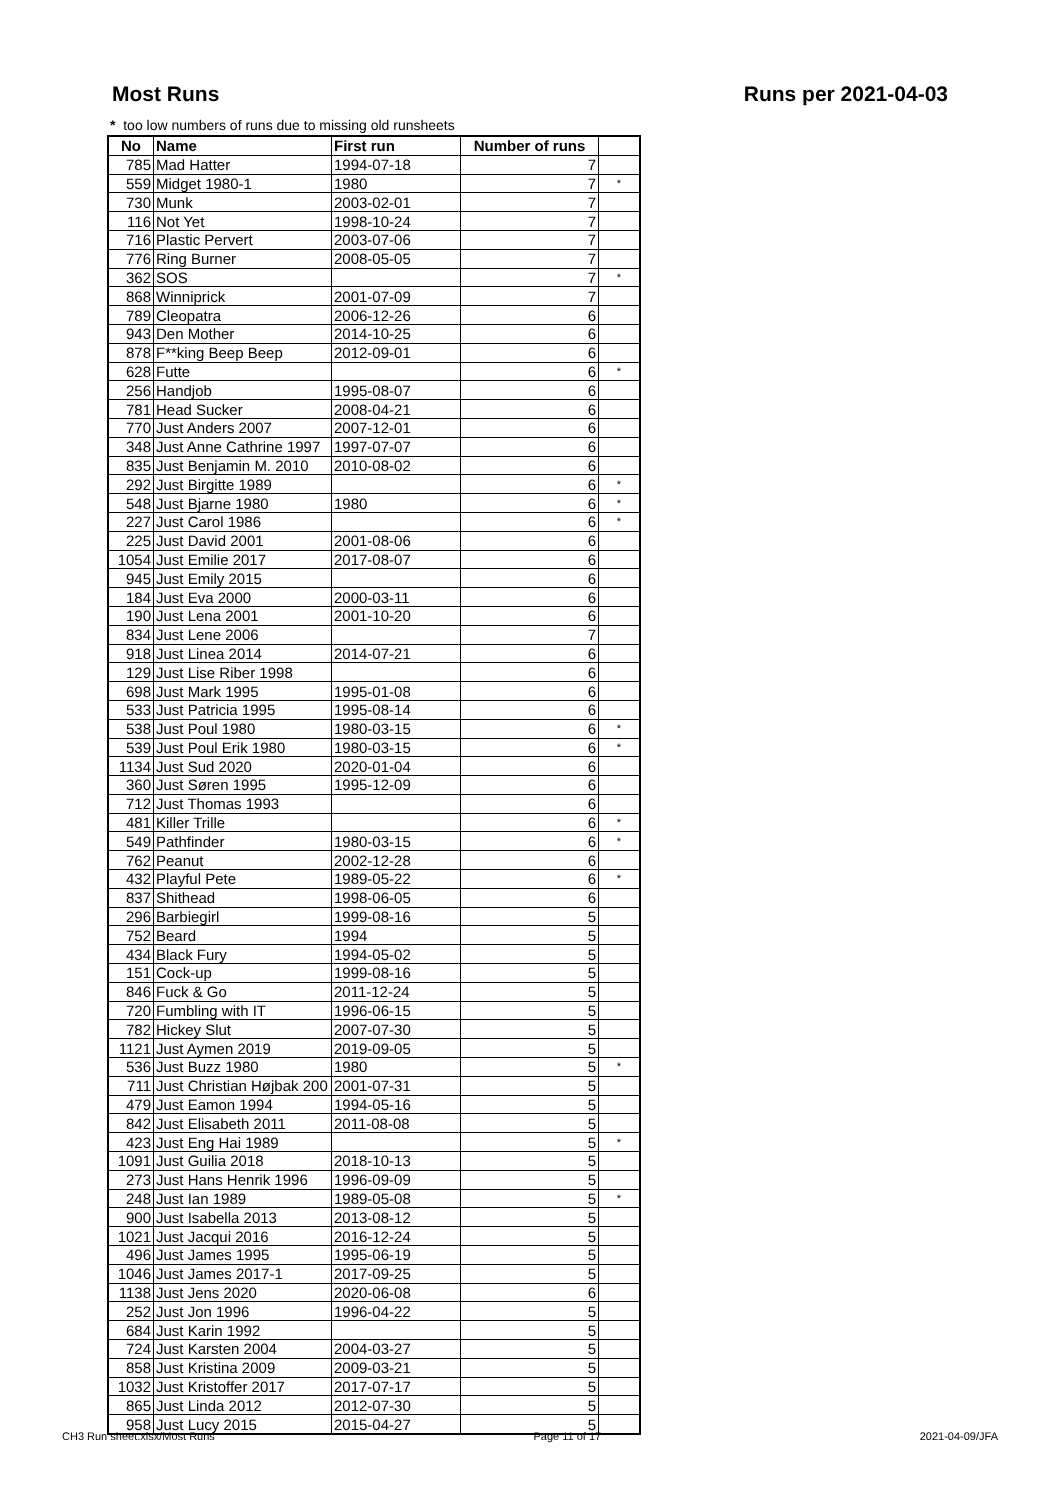Most Runs Runs per 2021-04-03
* too low numbers of runs due to missing old runsheets
| No | Name | First run | Number of runs | |
| --- | --- | --- | --- | --- |
| 785 | Mad Hatter | 1994-07-18 | 7 | |
| 559 | Midget 1980-1 | 1980 | 7 | * |
| 730 | Munk | 2003-02-01 | 7 | |
| 116 | Not Yet | 1998-10-24 | 7 | |
| 716 | Plastic Pervert | 2003-07-06 | 7 | |
| 776 | Ring Burner | 2008-05-05 | 7 | |
| 362 | SOS | | 7 | * |
| 868 | Winniprick | 2001-07-09 | 7 | |
| 789 | Cleopatra | 2006-12-26 | 6 | |
| 943 | Den Mother | 2014-10-25 | 6 | |
| 878 | F**king Beep Beep | 2012-09-01 | 6 | |
| 628 | Futte | | 6 | * |
| 256 | Handjob | 1995-08-07 | 6 | |
| 781 | Head Sucker | 2008-04-21 | 6 | |
| 770 | Just Anders 2007 | 2007-12-01 | 6 | |
| 348 | Just Anne Cathrine 1997 | 1997-07-07 | 6 | |
| 835 | Just Benjamin M. 2010 | 2010-08-02 | 6 | |
| 292 | Just Birgitte 1989 | | 6 | * |
| 548 | Just Bjarne 1980 | 1980 | 6 | * |
| 227 | Just Carol 1986 | | 6 | * |
| 225 | Just David 2001 | 2001-08-06 | 6 | |
| 1054 | Just Emilie 2017 | 2017-08-07 | 6 | |
| 945 | Just Emily 2015 | | 6 | |
| 184 | Just Eva 2000 | 2000-03-11 | 6 | |
| 190 | Just Lena 2001 | 2001-10-20 | 6 | |
| 834 | Just Lene 2006 | | 7 | |
| 918 | Just Linea 2014 | 2014-07-21 | 6 | |
| 129 | Just Lise Riber 1998 | | 6 | |
| 698 | Just Mark 1995 | 1995-01-08 | 6 | |
| 533 | Just Patricia 1995 | 1995-08-14 | 6 | |
| 538 | Just Poul 1980 | 1980-03-15 | 6 | * |
| 539 | Just Poul Erik 1980 | 1980-03-15 | 6 | * |
| 1134 | Just Sud 2020 | 2020-01-04 | 6 | |
| 360 | Just Søren 1995 | 1995-12-09 | 6 | |
| 712 | Just Thomas 1993 | | 6 | |
| 481 | Killer Trille | | 6 | * |
| 549 | Pathfinder | 1980-03-15 | 6 | * |
| 762 | Peanut | 2002-12-28 | 6 | |
| 432 | Playful Pete | 1989-05-22 | 6 | * |
| 837 | Shithead | 1998-06-05 | 6 | |
| 296 | Barbiegirl | 1999-08-16 | 5 | |
| 752 | Beard | 1994 | 5 | |
| 434 | Black Fury | 1994-05-02 | 5 | |
| 151 | Cock-up | 1999-08-16 | 5 | |
| 846 | Fuck & Go | 2011-12-24 | 5 | |
| 720 | Fumbling with IT | 1996-06-15 | 5 | |
| 782 | Hickey Slut | 2007-07-30 | 5 | |
| 1121 | Just Aymen 2019 | 2019-09-05 | 5 | |
| 536 | Just Buzz 1980 | 1980 | 5 | * |
| 711 | Just Christian Højbak 200 | 2001-07-31 | 5 | |
| 479 | Just Eamon 1994 | 1994-05-16 | 5 | |
| 842 | Just Elisabeth 2011 | 2011-08-08 | 5 | |
| 423 | Just Eng Hai 1989 | | 5 | * |
| 1091 | Just Guilia 2018 | 2018-10-13 | 5 | |
| 273 | Just Hans Henrik 1996 | 1996-09-09 | 5 | |
| 248 | Just Ian 1989 | 1989-05-08 | 5 | * |
| 900 | Just Isabella 2013 | 2013-08-12 | 5 | |
| 1021 | Just Jacqui 2016 | 2016-12-24 | 5 | |
| 496 | Just James 1995 | 1995-06-19 | 5 | |
| 1046 | Just James 2017-1 | 2017-09-25 | 5 | |
| 1138 | Just Jens 2020 | 2020-06-08 | 6 | |
| 252 | Just Jon 1996 | 1996-04-22 | 5 | |
| 684 | Just Karin 1992 | | 5 | |
| 724 | Just Karsten 2004 | 2004-03-27 | 5 | |
| 858 | Just Kristina 2009 | 2009-03-21 | 5 | |
| 1032 | Just Kristoffer 2017 | 2017-07-17 | 5 | |
| 865 | Just Linda 2012 | 2012-07-30 | 5 | |
| 958 | Just Lucy 2015 | 2015-04-27 | 5 | |
CH3 Run sheet.xlsx/Most Runs Page 11 of 17 2021-04-09/JFA